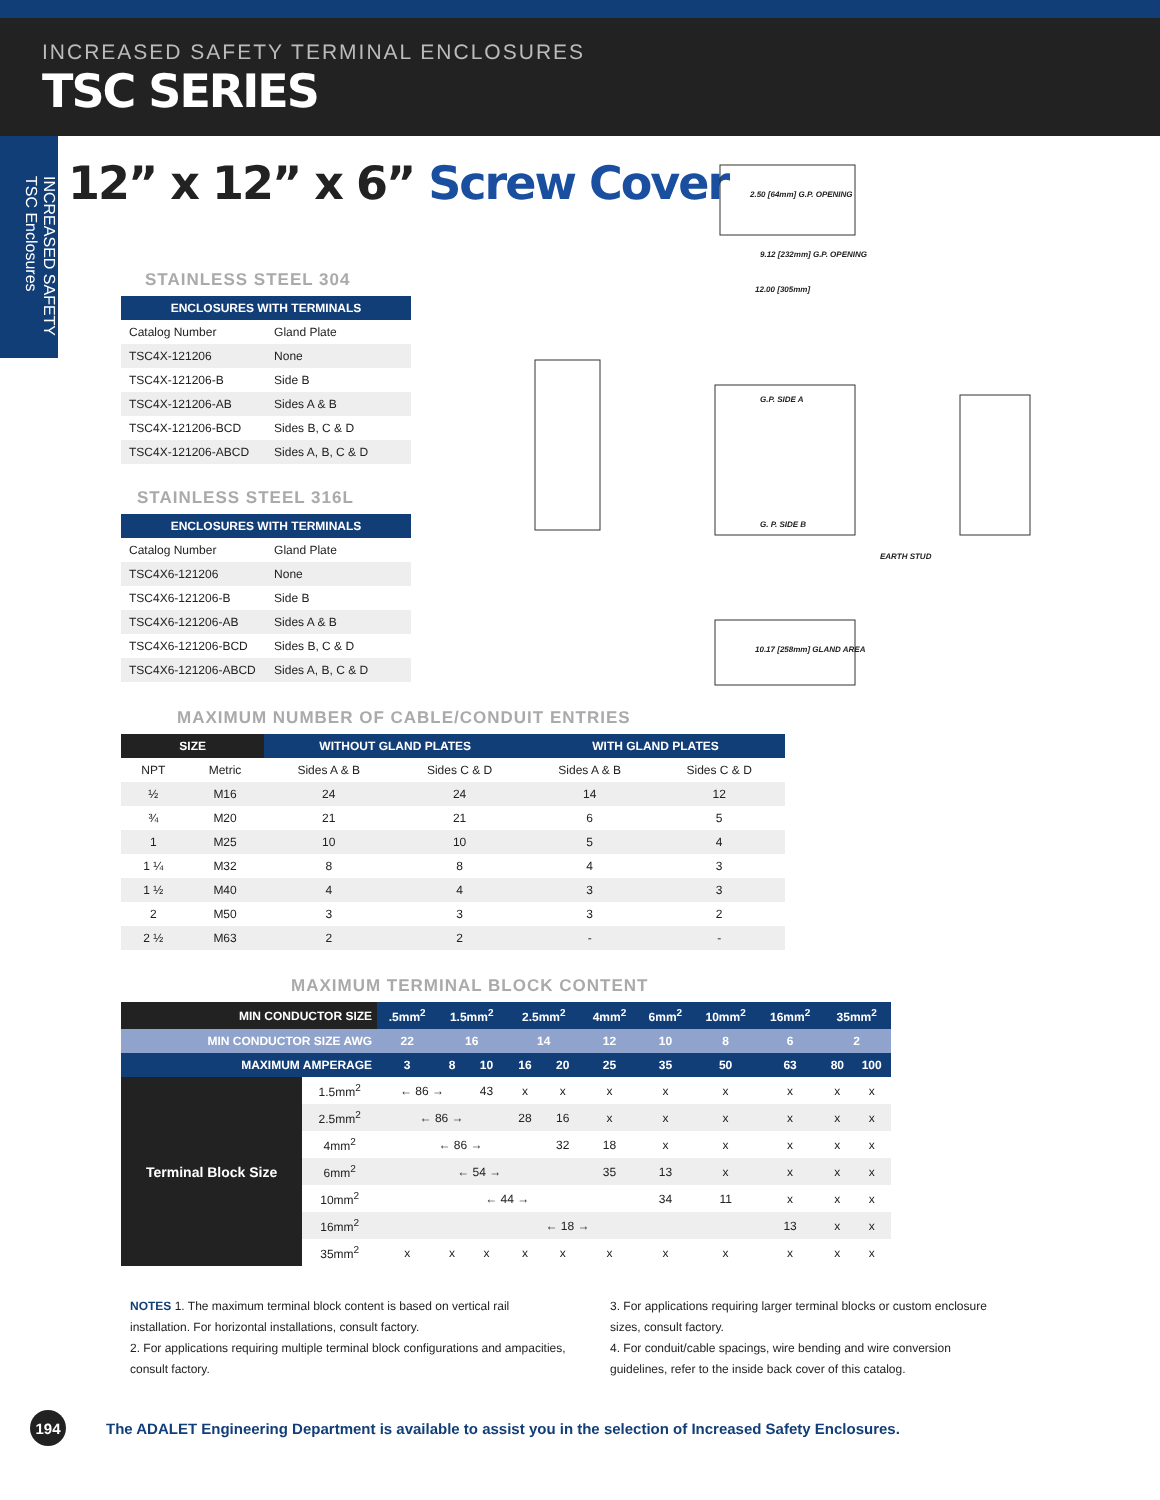INCREASED SAFETY TERMINAL ENCLOSURES
TSC SERIES
INCREASED SAFETY TSC Enclosures
12” x 12” x 6” Screw Cover
2.50 [64mm] G.P. OPENING
9.12 [232mm] G.P. OPENING
12.00 [305mm]
G.P. SIDE A
G. P. SIDE B
EARTH STUD
10.17 [258mm] GLAND AREA
STAINLESS STEEL 304
| ENCLOSURES WITH TERMINALS | |
| --- | --- |
| Catalog Number | Gland Plate |
| TSC4X-121206 | None |
| TSC4X-121206-B | Side B |
| TSC4X-121206-AB | Sides A & B |
| TSC4X-121206-BCD | Sides B, C & D |
| TSC4X-121206-ABCD | Sides A, B, C & D |
STAINLESS STEEL 316L
| ENCLOSURES WITH TERMINALS | |
| --- | --- |
| Catalog Number | Gland Plate |
| TSC4X6-121206 | None |
| TSC4X6-121206-B | Side B |
| TSC4X6-121206-AB | Sides A & B |
| TSC4X6-121206-BCD | Sides B, C & D |
| TSC4X6-121206-ABCD | Sides A, B, C & D |
MAXIMUM NUMBER OF CABLE/CONDUIT ENTRIES
| SIZE | | WITHOUT GLAND PLATES | | WITH GLAND PLATES | |
| --- | --- | --- | --- | --- | --- |
| NPT | Metric | Sides A & B | Sides C & D | Sides A & B | Sides C & D |
| ½ | M16 | 24 | 24 | 14 | 12 |
| ¾ | M20 | 21 | 21 | 6 | 5 |
| 1 | M25 | 10 | 10 | 5 | 4 |
| 1 ¼ | M32 | 8 | 8 | 4 | 3 |
| 1 ½ | M40 | 4 | 4 | 3 | 3 |
| 2 | M50 | 3 | 3 | 3 | 2 |
| 2 ½ | M63 | 2 | 2 | - | - |
MAXIMUM TERMINAL BLOCK CONTENT
| MIN CONDUCTOR SIZE | | .5mm<sup>2</sup> | 1.5mm<sup>2</sup> | | 2.5mm<sup>2</sup> | | 4mm<sup>2</sup> | 6mm<sup>2</sup> | 10mm<sup>2</sup> | 16mm<sup>2</sup> | 35mm<sup>2</sup> | |
| --- | --- | --- | --- | --- | --- | --- | --- | --- | --- | --- | --- | --- |
| MIN CONDUCTOR SIZE AWG | | 22 | 16 | | 14 | | 12 | 10 | 8 | 6 | 2 | |
| MAXIMUM AMPERAGE | | 3 | 8 | 10 | 16 | 20 | 25 | 35 | 50 | 63 | 80 | 100 |
| Terminal Block Size | 1.5mm<sup>2</sup> | ← 86 → | | 43 | x | x | x | x | x | x | x | x |
| | 2.5mm<sup>2</sup> | ← 86 → | | | 28 | 16 | x | x | x | x | x | x |
| | 4mm<sup>2</sup> | ← 86 → | | | | 32 | 18 | x | x | x | x | x |
| | 6mm<sup>2</sup> | ← 54 → | | | | | 35 | 13 | x | x | x | x |
| | 10mm<sup>2</sup> | ← 44 → | | | | | | 34 | 11 | x | x | x |
| | 16mm<sup>2</sup> | ← 18 → | | | | | | | | 13 | x | x |
| | 35mm<sup>2</sup> | x | x | x | x | x | x | x | x | x | x | x |
NOTES 1. The maximum terminal block content is based on vertical rail installation. For horizontal installations, consult factory.
2. For applications requiring multiple terminal block configurations and ampacities, consult factory.
3. For applications requiring larger terminal blocks or custom enclosure sizes, consult factory.
4. For conduit/cable spacings, wire bending and wire conversion guidelines, refer to the inside back cover of this catalog.
194
The ADALET Engineering Department is available to assist you in the selection of Increased Safety Enclosures.